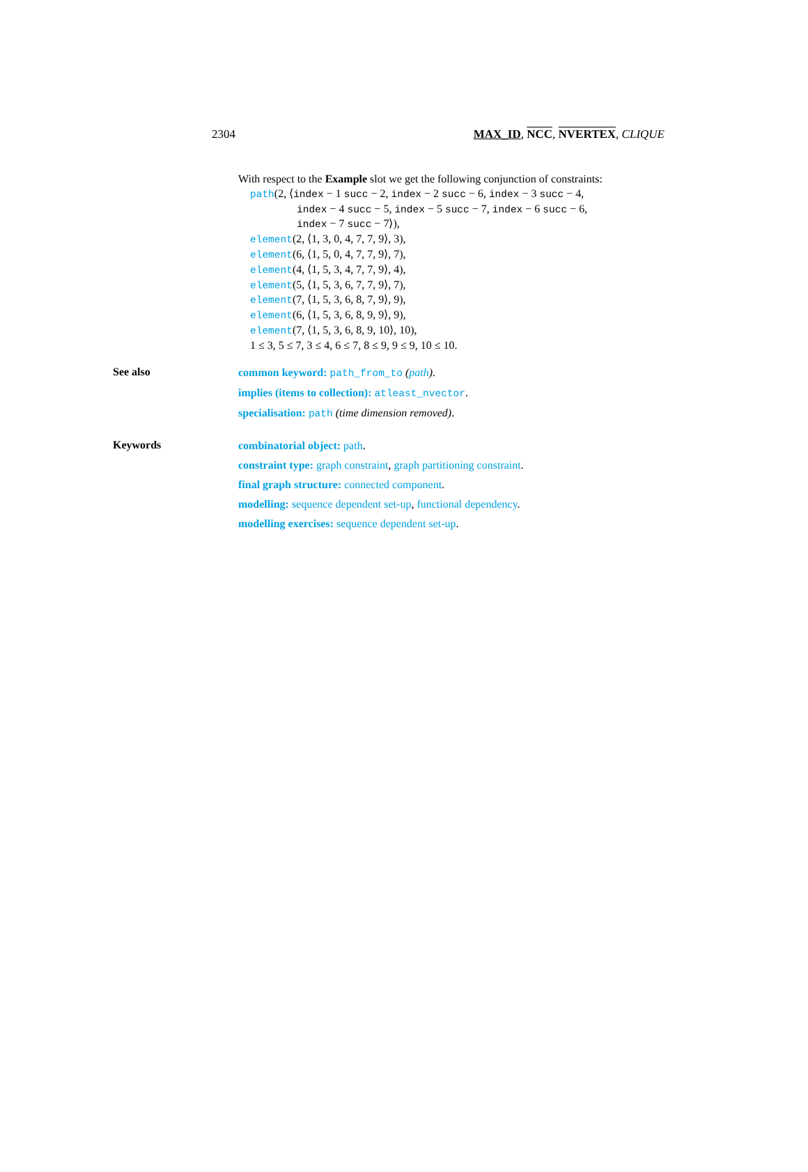2304 MAX_ID, NCC, NVERTEX, CLIQUE
With respect to the Example slot we get the following conjunction of constraints:
path(2, ⟨index − 1 succ − 2, index − 2 succ − 6, index − 3 succ − 4,
index − 4 succ − 5, index − 5 succ − 7, index − 6 succ − 6,
index − 7 succ − 7⟩),
element(2, ⟨1, 3, 0, 4, 7, 7, 9⟩, 3),
element(6, ⟨1, 5, 0, 4, 7, 7, 9⟩, 7),
element(4, ⟨1, 5, 3, 4, 7, 7, 9⟩, 4),
element(5, ⟨1, 5, 3, 6, 7, 7, 9⟩, 7),
element(7, ⟨1, 5, 3, 6, 8, 7, 9⟩, 9),
element(6, ⟨1, 5, 3, 6, 8, 9, 9⟩, 9),
element(7, ⟨1, 5, 3, 6, 8, 9, 10⟩, 10),
1 ≤ 3, 5 ≤ 7, 3 ≤ 4, 6 ≤ 7, 8 ≤ 9, 9 ≤ 9, 10 ≤ 10.
See also
common keyword: path_from_to (path).
implies (items to collection): atleast_nvector.
specialisation: path (time dimension removed).
Keywords
combinatorial object: path.
constraint type: graph constraint, graph partitioning constraint.
final graph structure: connected component.
modelling: sequence dependent set-up, functional dependency.
modelling exercises: sequence dependent set-up.